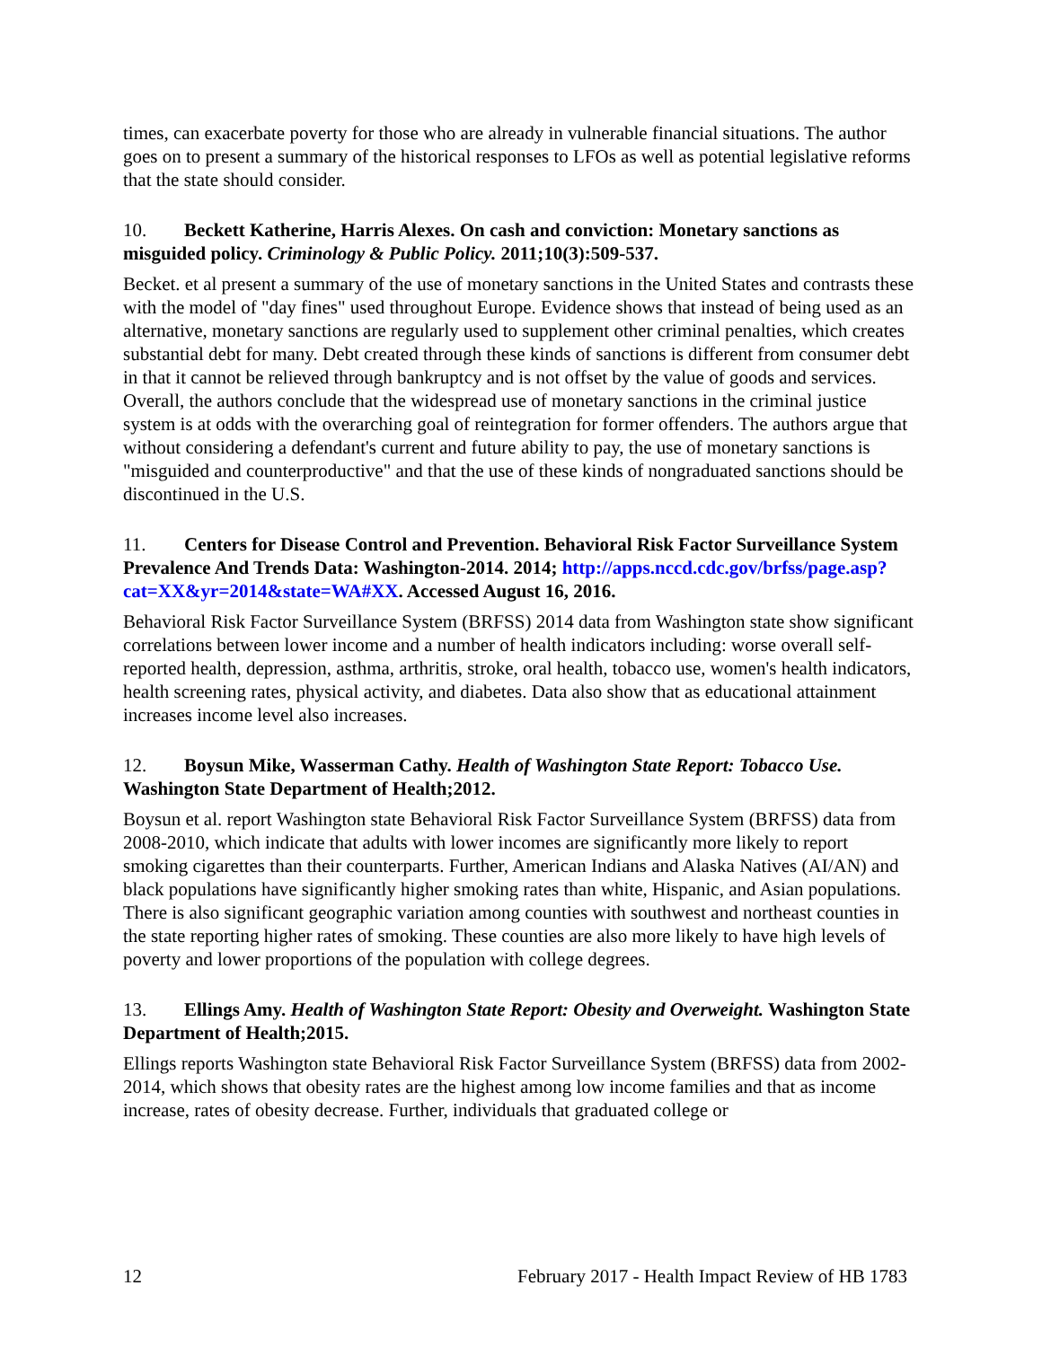times, can exacerbate poverty for those who are already in vulnerable financial situations. The author goes on to present a summary of the historical responses to LFOs as well as potential legislative reforms that the state should consider.
10. Beckett Katherine, Harris Alexes. On cash and conviction: Monetary sanctions as misguided policy. Criminology & Public Policy. 2011;10(3):509-537.
Becket. et al present a summary of the use of monetary sanctions in the United States and contrasts these with the model of "day fines" used throughout Europe. Evidence shows that instead of being used as an alternative, monetary sanctions are regularly used to supplement other criminal penalties, which creates substantial debt for many. Debt created through these kinds of sanctions is different from consumer debt in that it cannot be relieved through bankruptcy and is not offset by the value of goods and services. Overall, the authors conclude that the widespread use of monetary sanctions in the criminal justice system is at odds with the overarching goal of reintegration for former offenders. The authors argue that without considering a defendant's current and future ability to pay, the use of monetary sanctions is "misguided and counterproductive" and that the use of these kinds of nongraduated sanctions should be discontinued in the U.S.
11. Centers for Disease Control and Prevention. Behavioral Risk Factor Surveillance System Prevalence And Trends Data: Washington-2014. 2014; http://apps.nccd.cdc.gov/brfss/page.asp?cat=XX&yr=2014&state=WA#XX. Accessed August 16, 2016.
Behavioral Risk Factor Surveillance System (BRFSS) 2014 data from Washington state show significant correlations between lower income and a number of health indicators including: worse overall self-reported health, depression, asthma, arthritis, stroke, oral health, tobacco use, women's health indicators, health screening rates, physical activity, and diabetes. Data also show that as educational attainment increases income level also increases.
12. Boysun Mike, Wasserman Cathy. Health of Washington State Report: Tobacco Use. Washington State Department of Health;2012.
Boysun et al. report Washington state Behavioral Risk Factor Surveillance System (BRFSS) data from 2008-2010, which indicate that adults with lower incomes are significantly more likely to report smoking cigarettes than their counterparts. Further, American Indians and Alaska Natives (AI/AN) and black populations have significantly higher smoking rates than white, Hispanic, and Asian populations. There is also significant geographic variation among counties with southwest and northeast counties in the state reporting higher rates of smoking. These counties are also more likely to have high levels of poverty and lower proportions of the population with college degrees.
13. Ellings Amy. Health of Washington State Report: Obesity and Overweight. Washington State Department of Health;2015.
Ellings reports Washington state Behavioral Risk Factor Surveillance System (BRFSS) data from 2002-2014, which shows that obesity rates are the highest among low income families and that as income increase, rates of obesity decrease. Further, individuals that graduated college or
12 February 2017 - Health Impact Review of HB 1783